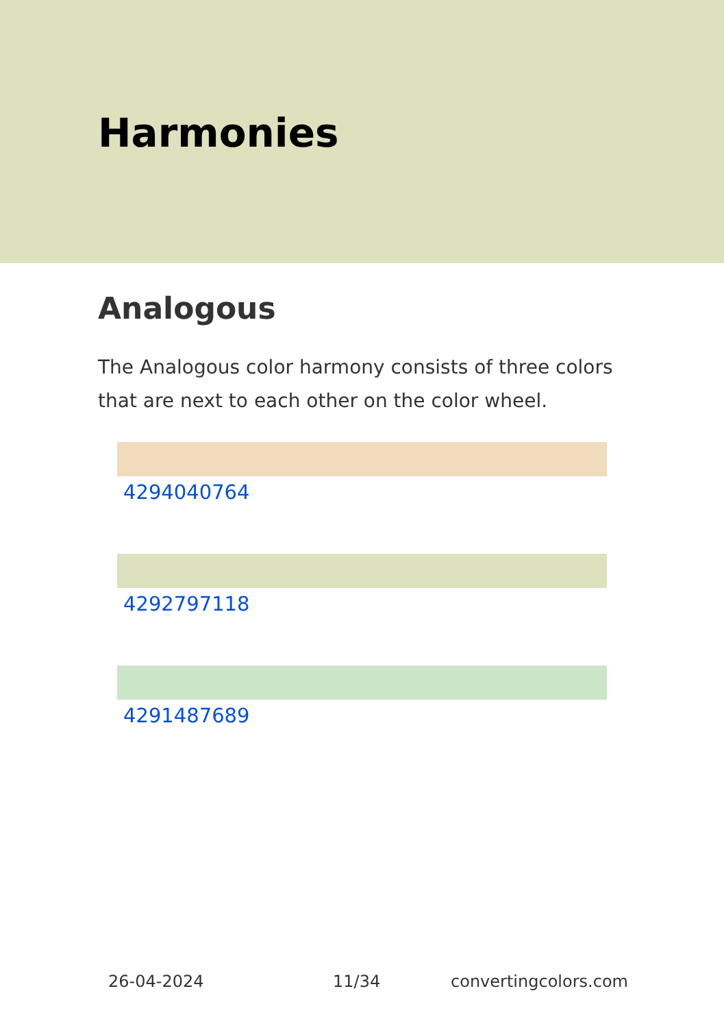Harmonies
Analogous
The Analogous color harmony consists of three colors that are next to each other on the color wheel.
4294040764
4292797118
4291487689
26-04-2024 11/34 convertingcolors.com